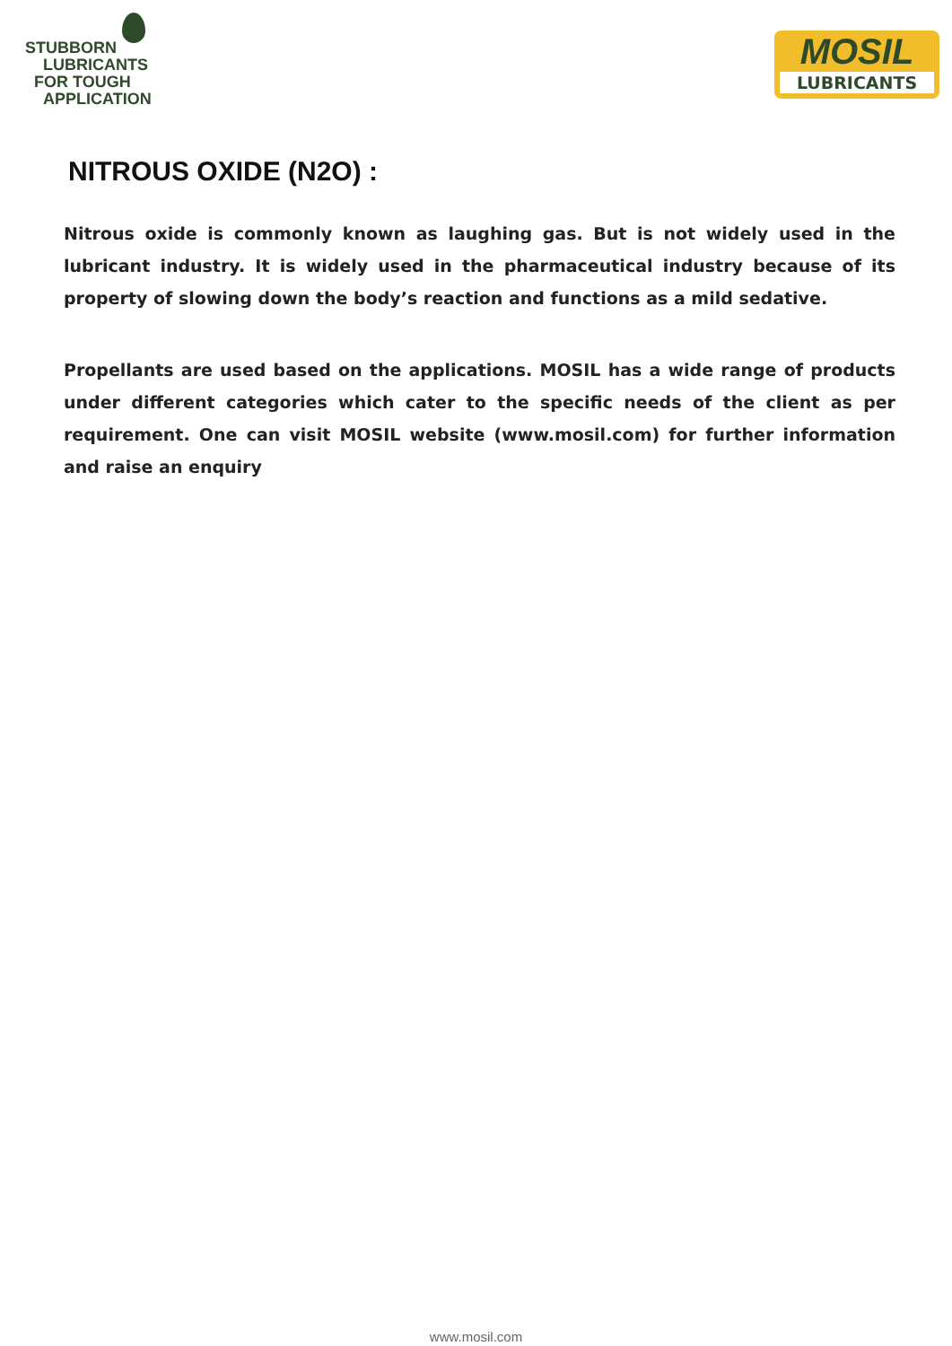STUBBORN
LUBRICANTS
FOR TOUGH
APPLICATION
MOSIL
LUBRICANTS
NITROUS OXIDE (N2O) :
Nitrous oxide is commonly known as laughing gas. But is not widely used in the lubricant industry. It is widely used in the pharmaceutical industry because of its property of slowing down the body’s reaction and functions as a mild sedative.
Propellants are used based on the applications. MOSIL has a wide range of products under different categories which cater to the specific needs of the client as per requirement. One can visit MOSIL website (www.mosil.com) for further information and raise an enquiry
www.mosil.com